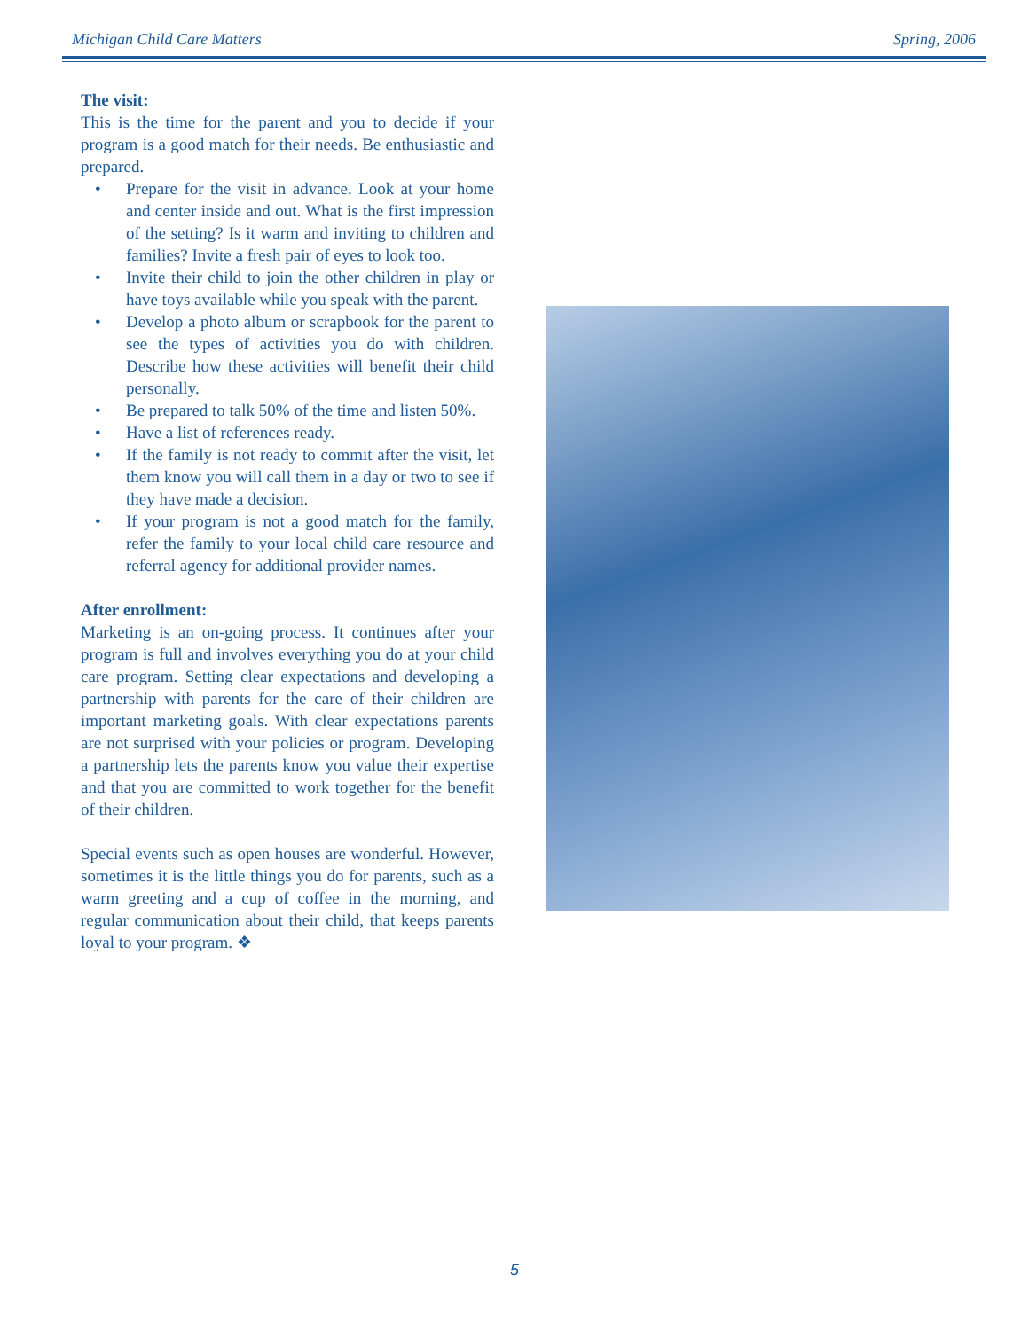Michigan Child Care Matters Spring, 2006
The visit:
This is the time for the parent and you to decide if your program is a good match for their needs. Be enthusiastic and prepared.
• Prepare for the visit in advance. Look at your home and center inside and out. What is the first impression of the setting? Is it warm and inviting to children and families? Invite a fresh pair of eyes to look too.
• Invite their child to join the other children in play or have toys available while you speak with the parent.
• Develop a photo album or scrapbook for the parent to see the types of activities you do with children. Describe how these activities will benefit their child personally.
• Be prepared to talk 50% of the time and listen 50%.
• Have a list of references ready.
• If the family is not ready to commit after the visit, let them know you will call them in a day or two to see if they have made a decision.
• If your program is not a good match for the family, refer the family to your local child care resource and referral agency for additional provider names.
After enrollment:
Marketing is an on-going process. It continues after your program is full and involves everything you do at your child care program. Setting clear expectations and developing a partnership with parents for the care of their children are important marketing goals. With clear expectations parents are not surprised with your policies or program. Developing a partnership lets the parents know you value their expertise and that you are committed to work together for the benefit of their children.
Special events such as open houses are wonderful. However, sometimes it is the little things you do for parents, such as a warm greeting and a cup of coffee in the morning, and regular communication about their child, that keeps parents loyal to your program. ❖
5